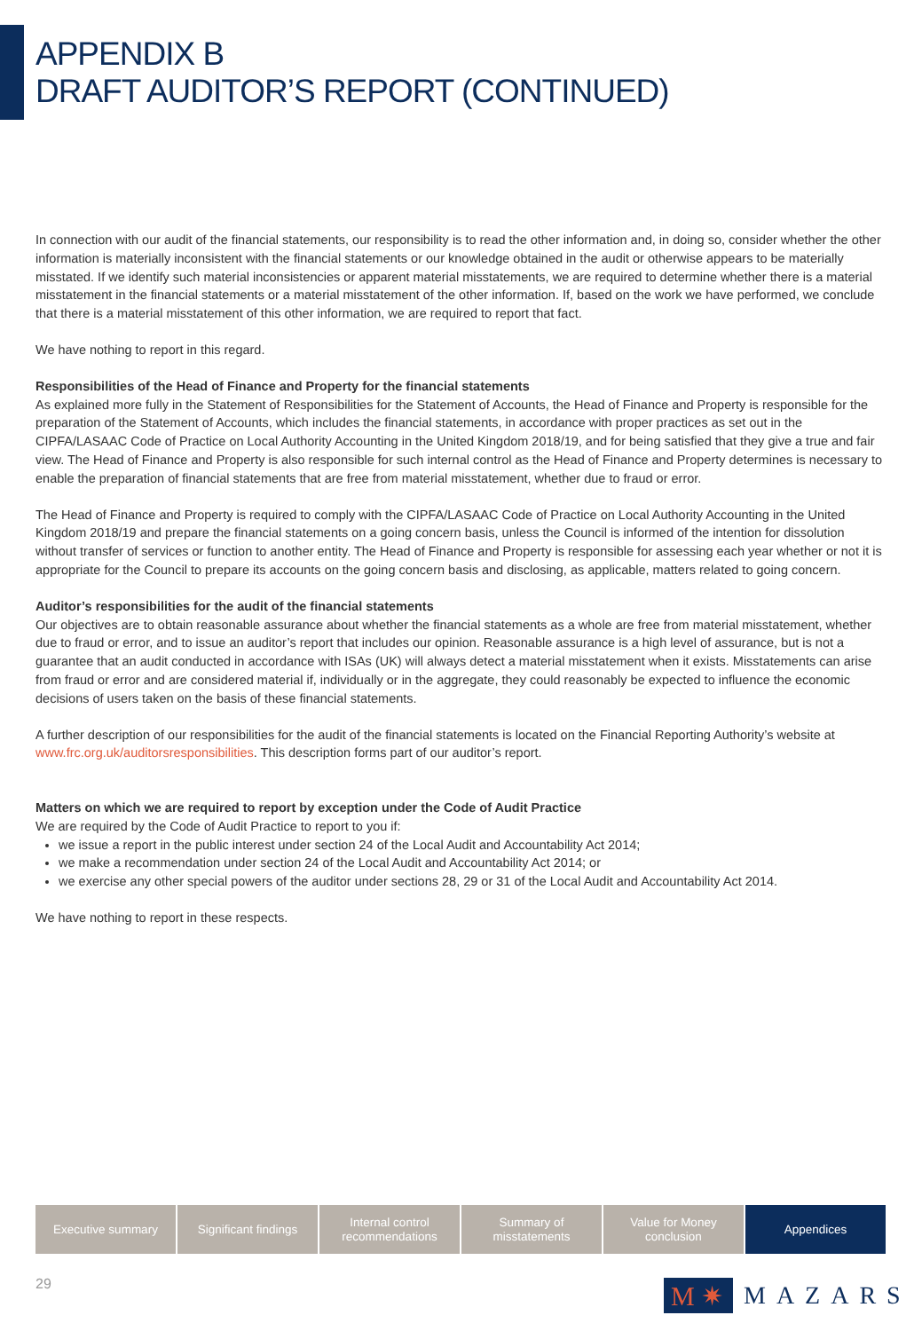APPENDIX B
DRAFT AUDITOR’S REPORT (CONTINUED)
In connection with our audit of the financial statements, our responsibility is to read the other information and, in doing so, consider whether the other information is materially inconsistent with the financial statements or our knowledge obtained in the audit or otherwise appears to be materially misstated. If we identify such material inconsistencies or apparent material misstatements, we are required to determine whether there is a material misstatement in the financial statements or a material misstatement of the other information. If, based on the work we have performed, we conclude that there is a material misstatement of this other information, we are required to report that fact.
We have nothing to report in this regard.
Responsibilities of the Head of Finance and Property for the financial statements
As explained more fully in the Statement of Responsibilities for the Statement of Accounts, the Head of Finance and Property is responsible for the preparation of the Statement of Accounts, which includes the financial statements, in accordance with proper practices as set out in the CIPFA/LASAAC Code of Practice on Local Authority Accounting in the United Kingdom 2018/19, and for being satisfied that they give a true and fair view. The Head of Finance and Property is also responsible for such internal control as the Head of Finance and Property determines is necessary to enable the preparation of financial statements that are free from material misstatement, whether due to fraud or error.
The Head of Finance and Property is required to comply with the CIPFA/LASAAC Code of Practice on Local Authority Accounting in the United Kingdom 2018/19 and prepare the financial statements on a going concern basis, unless the Council is informed of the intention for dissolution without transfer of services or function to another entity. The Head of Finance and Property is responsible for assessing each year whether or not it is appropriate for the Council to prepare its accounts on the going concern basis and disclosing, as applicable, matters related to going concern.
Auditor’s responsibilities for the audit of the financial statements
Our objectives are to obtain reasonable assurance about whether the financial statements as a whole are free from material misstatement, whether due to fraud or error, and to issue an auditor’s report that includes our opinion. Reasonable assurance is a high level of assurance, but is not a guarantee that an audit conducted in accordance with ISAs (UK) will always detect a material misstatement when it exists. Misstatements can arise from fraud or error and are considered material if, individually or in the aggregate, they could reasonably be expected to influence the economic decisions of users taken on the basis of these financial statements.
A further description of our responsibilities for the audit of the financial statements is located on the Financial Reporting Authority’s website at www.frc.org.uk/auditorsresponsibilities. This description forms part of our auditor’s report.
Matters on which we are required to report by exception under the Code of Audit Practice
We are required by the Code of Audit Practice to report to you if:
we issue a report in the public interest under section 24 of the Local Audit and Accountability Act 2014;
we make a recommendation under section 24 of the Local Audit and Accountability Act 2014; or
we exercise any other special powers of the auditor under sections 28, 29 or 31 of the Local Audit and Accountability Act 2014.
We have nothing to report in these respects.
Executive summary Significant findings Internal control
recommendations
Summary of
misstatements
Value for Money
conclusion
Appendices
29
M ✷
MAZARS